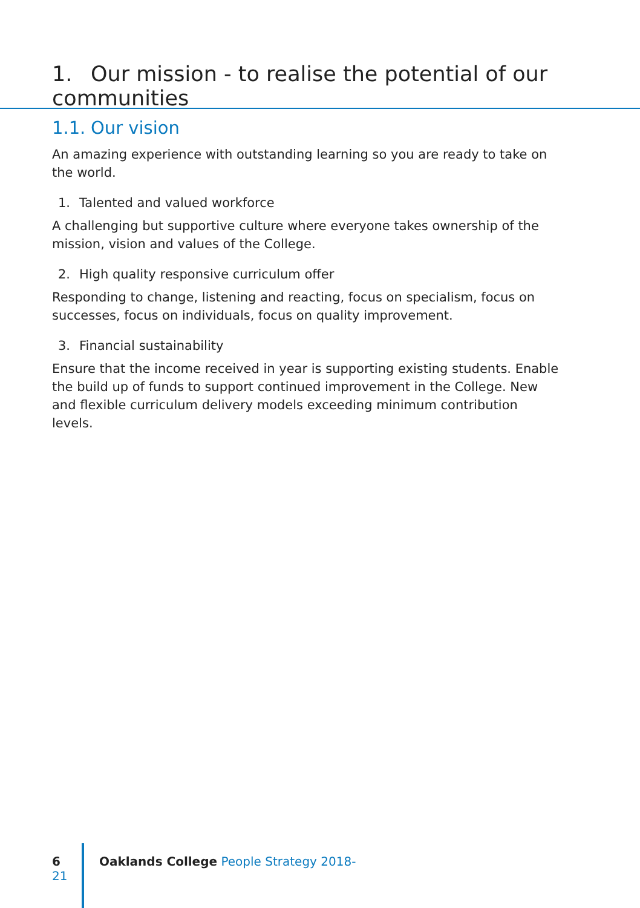1. Our mission - to realise the potential of our communities
1.1. Our vision
An amazing experience with outstanding learning so you are ready to take on the world.
1. Talented and valued workforce
A challenging but supportive culture where everyone takes ownership of the mission, vision and values of the College.
2. High quality responsive curriculum offer
Responding to change, listening and reacting, focus on specialism, focus on successes, focus on individuals, focus on quality improvement.
3. Financial sustainability
Ensure that the income received in year is supporting existing students. Enable the build up of funds to support continued improvement in the College. New and flexible curriculum delivery models exceeding minimum contribution levels.
6 Oaklands College People Strategy 2018-21